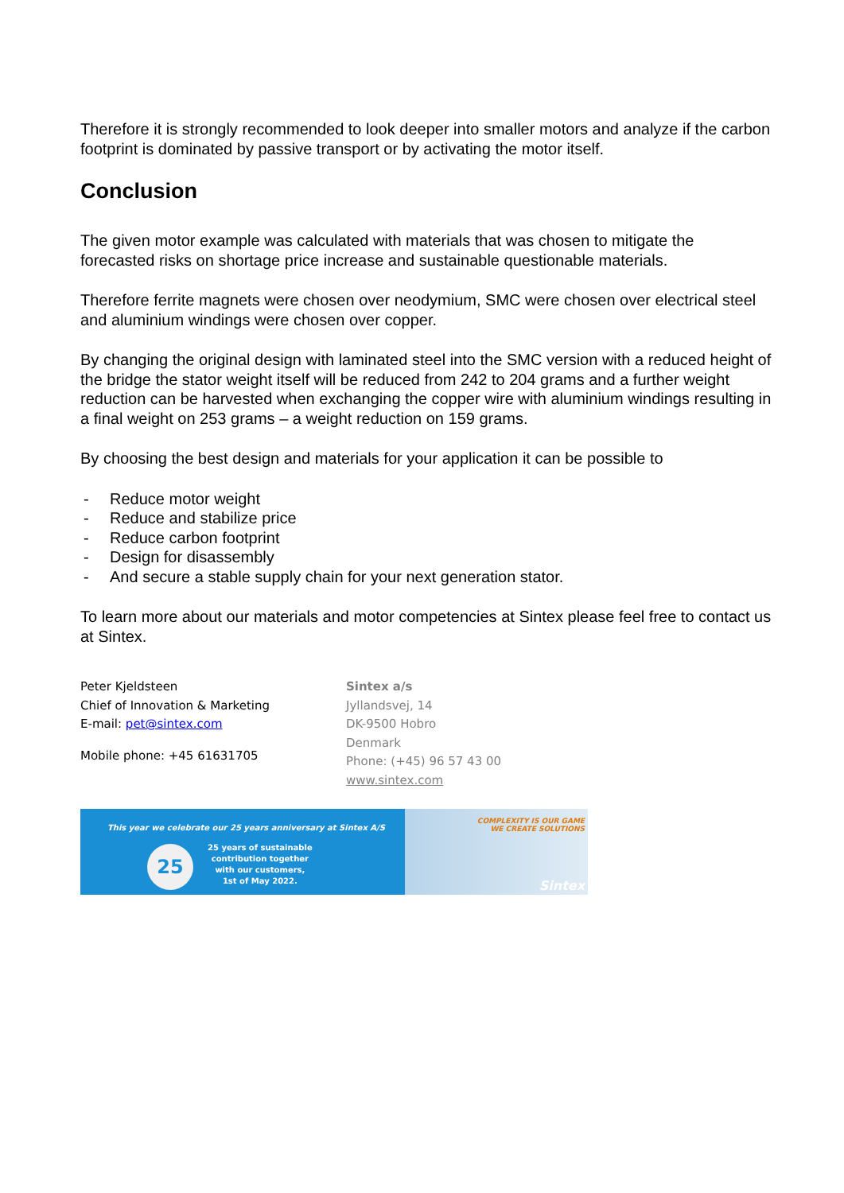Therefore it is strongly recommended to look deeper into smaller motors and analyze if the carbon footprint is dominated by passive transport or by activating the motor itself.
Conclusion
The given motor example was calculated with materials that was chosen to mitigate the forecasted risks on shortage price increase and sustainable questionable materials.
Therefore ferrite magnets were chosen over neodymium, SMC were chosen over electrical steel and aluminium windings were chosen over copper.
By changing the original design with laminated steel into the SMC version with a reduced height of the bridge the stator weight itself will be reduced from 242 to 204 grams and a further weight reduction can be harvested when exchanging the copper wire with aluminium windings resulting in a final weight on 253 grams – a weight reduction on 159 grams.
By choosing the best design and materials for your application it can be possible to
- Reduce motor weight
- Reduce and stabilize price
- Reduce carbon footprint
- Design for disassembly
- And secure a stable supply chain for your next generation stator.
To learn more about our materials and motor competencies at Sintex please feel free to contact us at Sintex.
Peter Kjeldsteen
Chief of Innovation & Marketing
E-mail: pet@sintex.com
Mobile phone: +45 61631705
Sintex a/s
Jyllandsvej, 14
DK-9500 Hobro
Denmark
Phone: (+45) 96 57 43 00
www.sintex.com
This year we celebrate our 25 years anniversary at Sintex A/S
25
25 years of sustainable
contribution together
with our customers,
1st of May 2022.
COMPLEXITY IS OUR GAME
WE CREATE SOLUTIONS
Sintex